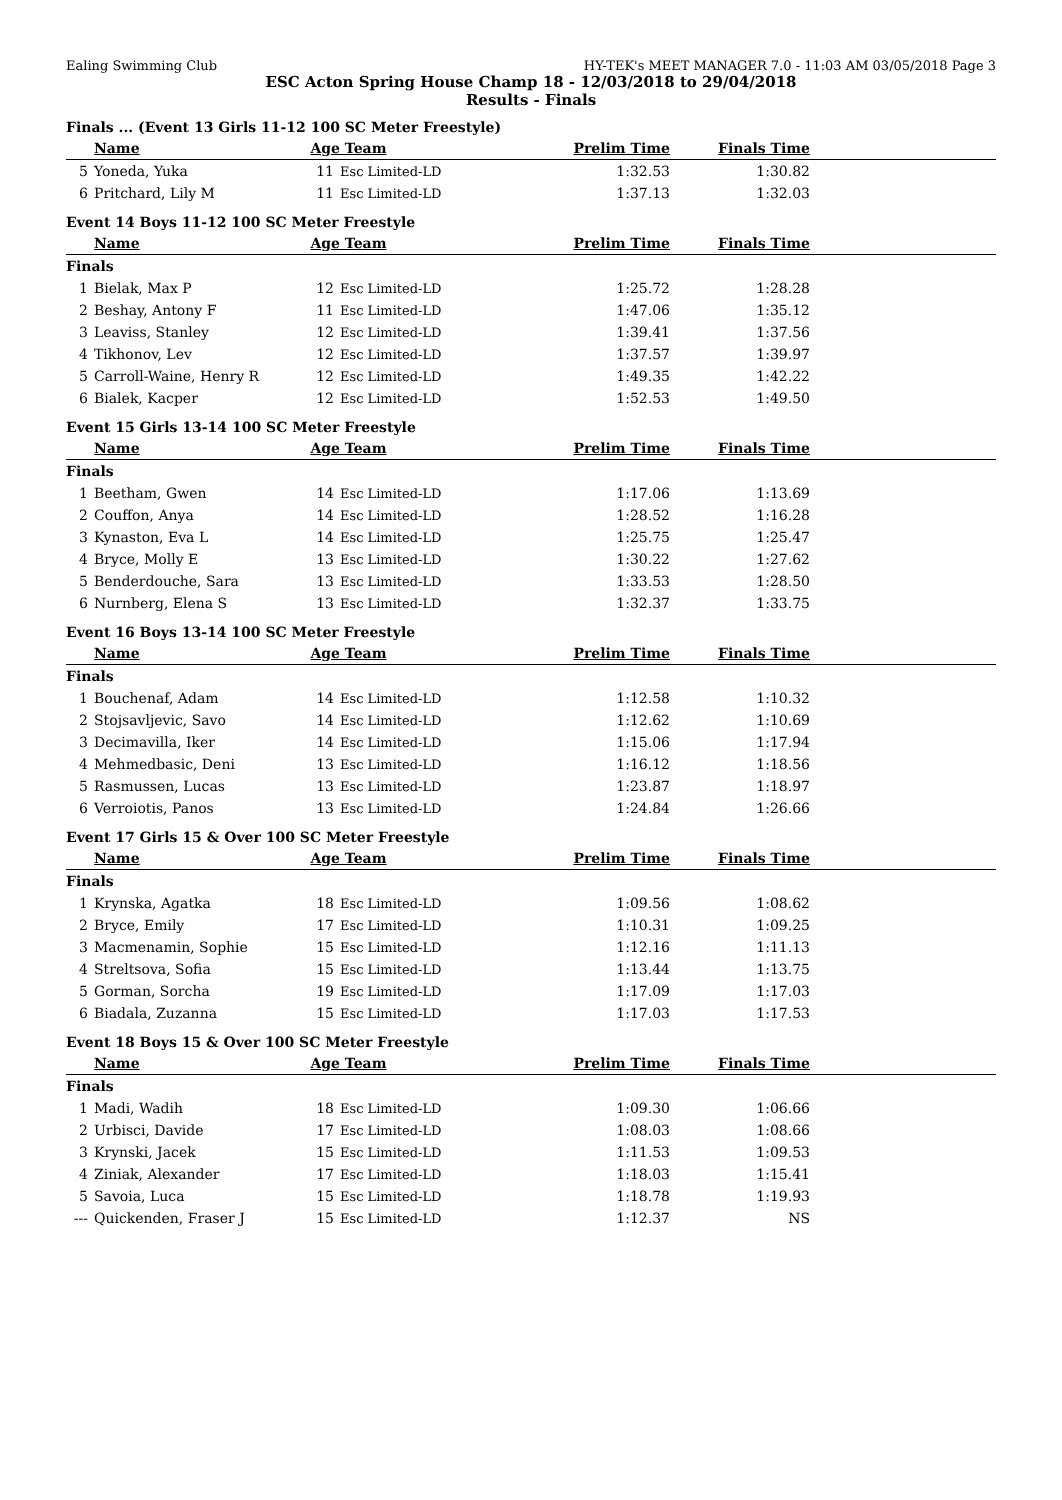Ealing Swimming Club HY-TEK's MEET MANAGER 7.0 - 11:03 AM 03/05/2018 Page 3
ESC Acton Spring House Champ 18 - 12/03/2018 to 29/04/2018
Results - Finals
Finals ... (Event 13 Girls 11-12 100 SC Meter Freestyle)
| | Name | Age | Team | Prelim Time | Finals Time | |
| --- | --- | --- | --- | --- | --- | --- |
| 5 | Yoneda, Yuka | 11 | Esc Limited-LD | 1:32.53 | 1:30.82 | |
| 6 | Pritchard, Lily M | 11 | Esc Limited-LD | 1:37.13 | 1:32.03 | |
Event 14 Boys 11-12 100 SC Meter Freestyle
| | Name | Age | Team | Prelim Time | Finals Time | |
| --- | --- | --- | --- | --- | --- | --- |
| Finals | | | | | | |
| 1 | Bielak, Max P | 12 | Esc Limited-LD | 1:25.72 | 1:28.28 | |
| 2 | Beshay, Antony F | 11 | Esc Limited-LD | 1:47.06 | 1:35.12 | |
| 3 | Leaviss, Stanley | 12 | Esc Limited-LD | 1:39.41 | 1:37.56 | |
| 4 | Tikhonov, Lev | 12 | Esc Limited-LD | 1:37.57 | 1:39.97 | |
| 5 | Carroll-Waine, Henry R | 12 | Esc Limited-LD | 1:49.35 | 1:42.22 | |
| 6 | Bialek, Kacper | 12 | Esc Limited-LD | 1:52.53 | 1:49.50 | |
Event 15 Girls 13-14 100 SC Meter Freestyle
| | Name | Age | Team | Prelim Time | Finals Time | |
| --- | --- | --- | --- | --- | --- | --- |
| Finals | | | | | | |
| 1 | Beetham, Gwen | 14 | Esc Limited-LD | 1:17.06 | 1:13.69 | |
| 2 | Couffon, Anya | 14 | Esc Limited-LD | 1:28.52 | 1:16.28 | |
| 3 | Kynaston, Eva L | 14 | Esc Limited-LD | 1:25.75 | 1:25.47 | |
| 4 | Bryce, Molly E | 13 | Esc Limited-LD | 1:30.22 | 1:27.62 | |
| 5 | Benderdouche, Sara | 13 | Esc Limited-LD | 1:33.53 | 1:28.50 | |
| 6 | Nurnberg, Elena S | 13 | Esc Limited-LD | 1:32.37 | 1:33.75 | |
Event 16 Boys 13-14 100 SC Meter Freestyle
| | Name | Age | Team | Prelim Time | Finals Time | |
| --- | --- | --- | --- | --- | --- | --- |
| Finals | | | | | | |
| 1 | Bouchenaf, Adam | 14 | Esc Limited-LD | 1:12.58 | 1:10.32 | |
| 2 | Stojsavljevic, Savo | 14 | Esc Limited-LD | 1:12.62 | 1:10.69 | |
| 3 | Decimavilla, Iker | 14 | Esc Limited-LD | 1:15.06 | 1:17.94 | |
| 4 | Mehmedbasic, Deni | 13 | Esc Limited-LD | 1:16.12 | 1:18.56 | |
| 5 | Rasmussen, Lucas | 13 | Esc Limited-LD | 1:23.87 | 1:18.97 | |
| 6 | Verroiotis, Panos | 13 | Esc Limited-LD | 1:24.84 | 1:26.66 | |
Event 17 Girls 15 & Over 100 SC Meter Freestyle
| | Name | Age | Team | Prelim Time | Finals Time | |
| --- | --- | --- | --- | --- | --- | --- |
| Finals | | | | | | |
| 1 | Krynska, Agatka | 18 | Esc Limited-LD | 1:09.56 | 1:08.62 | |
| 2 | Bryce, Emily | 17 | Esc Limited-LD | 1:10.31 | 1:09.25 | |
| 3 | Macmenamin, Sophie | 15 | Esc Limited-LD | 1:12.16 | 1:11.13 | |
| 4 | Streltsova, Sofia | 15 | Esc Limited-LD | 1:13.44 | 1:13.75 | |
| 5 | Gorman, Sorcha | 19 | Esc Limited-LD | 1:17.09 | 1:17.03 | |
| 6 | Biadala, Zuzanna | 15 | Esc Limited-LD | 1:17.03 | 1:17.53 | |
Event 18 Boys 15 & Over 100 SC Meter Freestyle
| | Name | Age | Team | Prelim Time | Finals Time | |
| --- | --- | --- | --- | --- | --- | --- |
| Finals | | | | | | |
| 1 | Madi, Wadih | 18 | Esc Limited-LD | 1:09.30 | 1:06.66 | |
| 2 | Urbisci, Davide | 17 | Esc Limited-LD | 1:08.03 | 1:08.66 | |
| 3 | Krynski, Jacek | 15 | Esc Limited-LD | 1:11.53 | 1:09.53 | |
| 4 | Ziniak, Alexander | 17 | Esc Limited-LD | 1:18.03 | 1:15.41 | |
| 5 | Savoia, Luca | 15 | Esc Limited-LD | 1:18.78 | 1:19.93 | |
| --- | Quickenden, Fraser J | 15 | Esc Limited-LD | 1:12.37 | NS | |